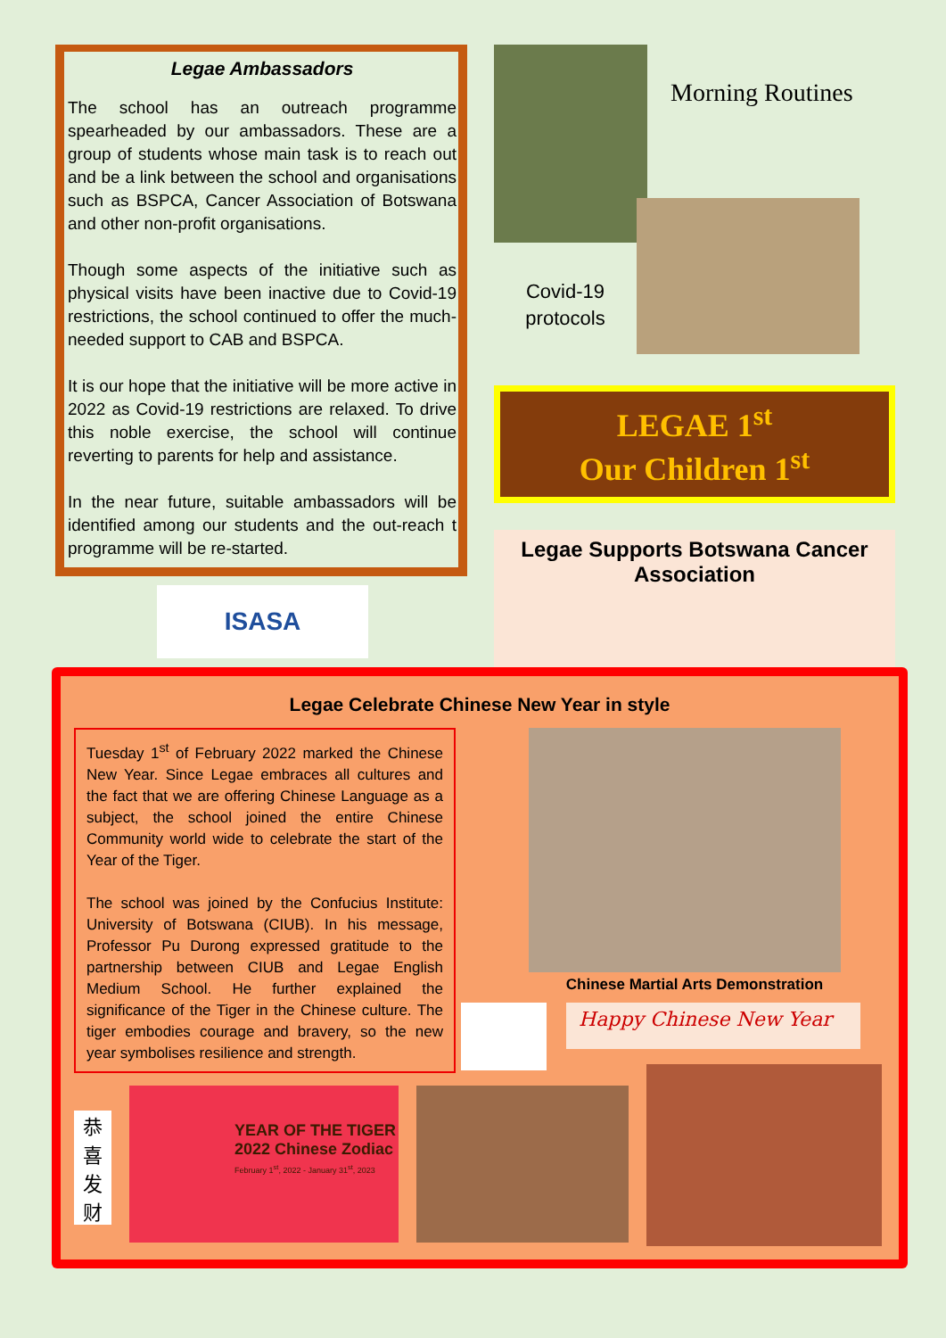Legae Ambassadors
The school has an outreach programme spearheaded by our ambassadors. These are a group of students whose main task is to reach out and be a link between the school and organisations such as BSPCA, Cancer Association of Botswana and other non-profit organisations.
Though some aspects of the initiative such as physical visits have been inactive due to Covid-19 restrictions, the school continued to offer the much-needed support to CAB and BSPCA.
It is our hope that the initiative will be more active in 2022 as Covid-19 restrictions are relaxed. To drive this noble exercise, the school will continue reverting to parents for help and assistance.
In the near future, suitable ambassadors will be identified among our students and the out-reach t programme will be re-started.
ISASA
Morning Routines
Covid-19 protocols
LEGAE 1<sup>st</sup>
Our Children 1<sup>st</sup>
Legae Supports Botswana Cancer
Association
Legae Celebrate Chinese New Year in style
Tuesday 1<sup>st</sup> of February 2022 marked the Chinese New Year. Since Legae embraces all cultures and the fact that we are offering Chinese Language as a subject, the school joined the entire Chinese Community world wide to celebrate the start of the Year of the Tiger.
The school was joined by the Confucius Institute: University of Botswana (CIUB). In his message, Professor Pu Durong expressed gratitude to the partnership between CIUB and Legae English Medium School. He further explained the significance of the Tiger in the Chinese culture. The tiger embodies courage and bravery, so the new year symbolises resilience and strength.
Chinese Martial Arts Demonstration
Happy Chinese New Year
恭
喜
发
财
YEAR OF THE TIGER
2022 Chinese Zodiac
February 1<sup>st</sup>, 2022 - January 31<sup>st</sup>, 2023